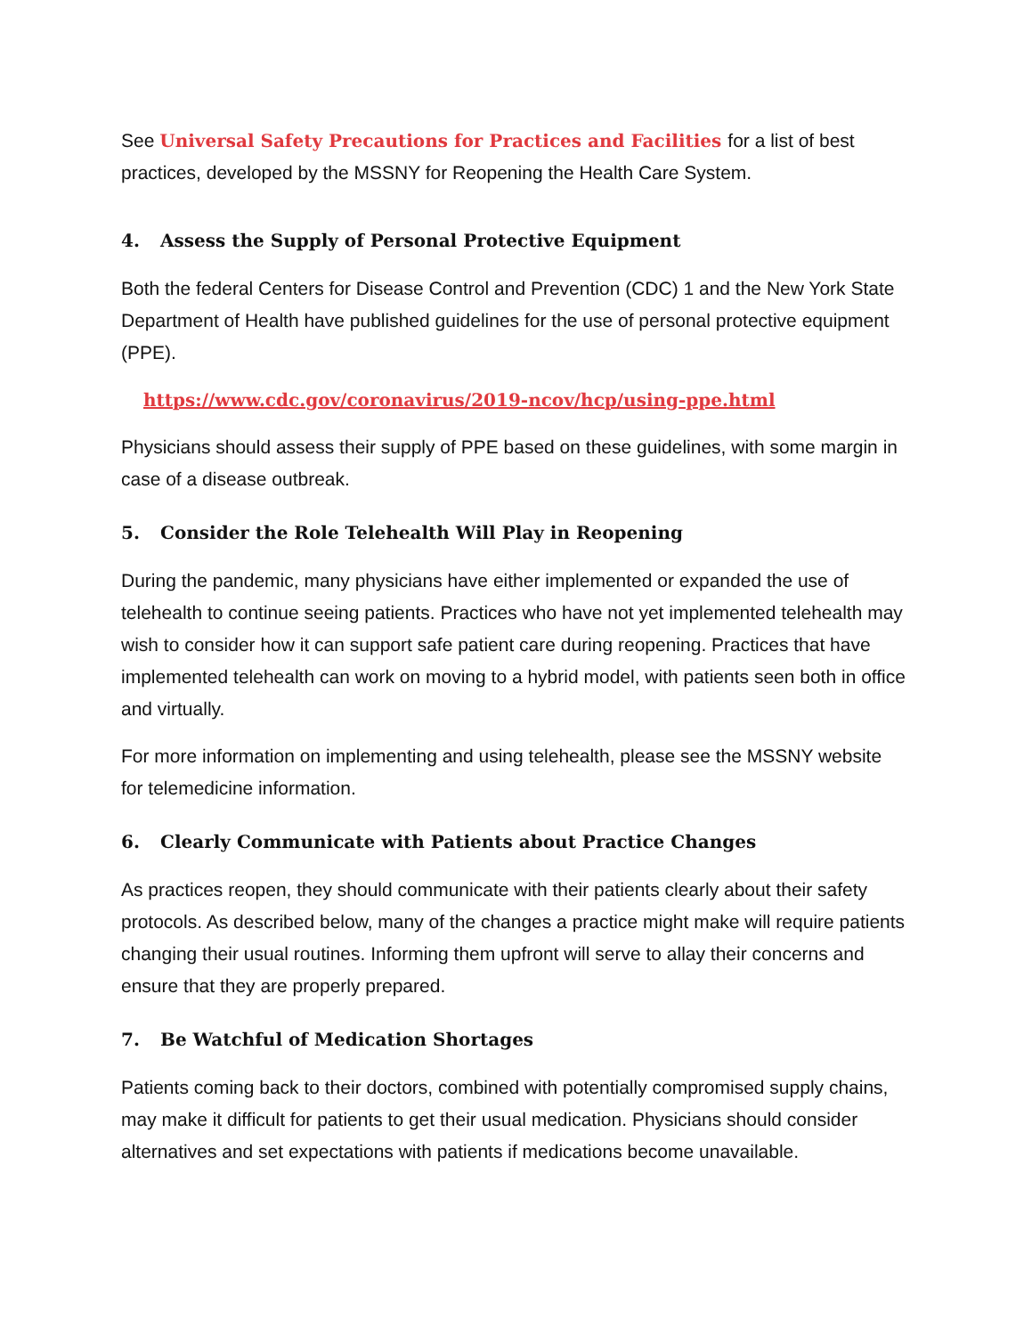See Universal Safety Precautions for Practices and Facilities for a list of best practices, developed by the MSSNY for Reopening the Health Care System.
4. Assess the Supply of Personal Protective Equipment
Both the federal Centers for Disease Control and Prevention (CDC) 1 and the New York State Department of Health have published guidelines for the use of personal protective equipment (PPE).
https://www.cdc.gov/coronavirus/2019-ncov/hcp/using-ppe.html
Physicians should assess their supply of PPE based on these guidelines, with some margin in case of a disease outbreak.
5. Consider the Role Telehealth Will Play in Reopening
During the pandemic, many physicians have either implemented or expanded the use of telehealth to continue seeing patients. Practices who have not yet implemented telehealth may wish to consider how it can support safe patient care during reopening. Practices that have implemented telehealth can work on moving to a hybrid model, with patients seen both in office and virtually.
For more information on implementing and using telehealth, please see the MSSNY website for telemedicine information.
6. Clearly Communicate with Patients about Practice Changes
As practices reopen, they should communicate with their patients clearly about their safety protocols. As described below, many of the changes a practice might make will require patients changing their usual routines. Informing them upfront will serve to allay their concerns and ensure that they are properly prepared.
7. Be Watchful of Medication Shortages
Patients coming back to their doctors, combined with potentially compromised supply chains, may make it difficult for patients to get their usual medication. Physicians should consider alternatives and set expectations with patients if medications become unavailable.